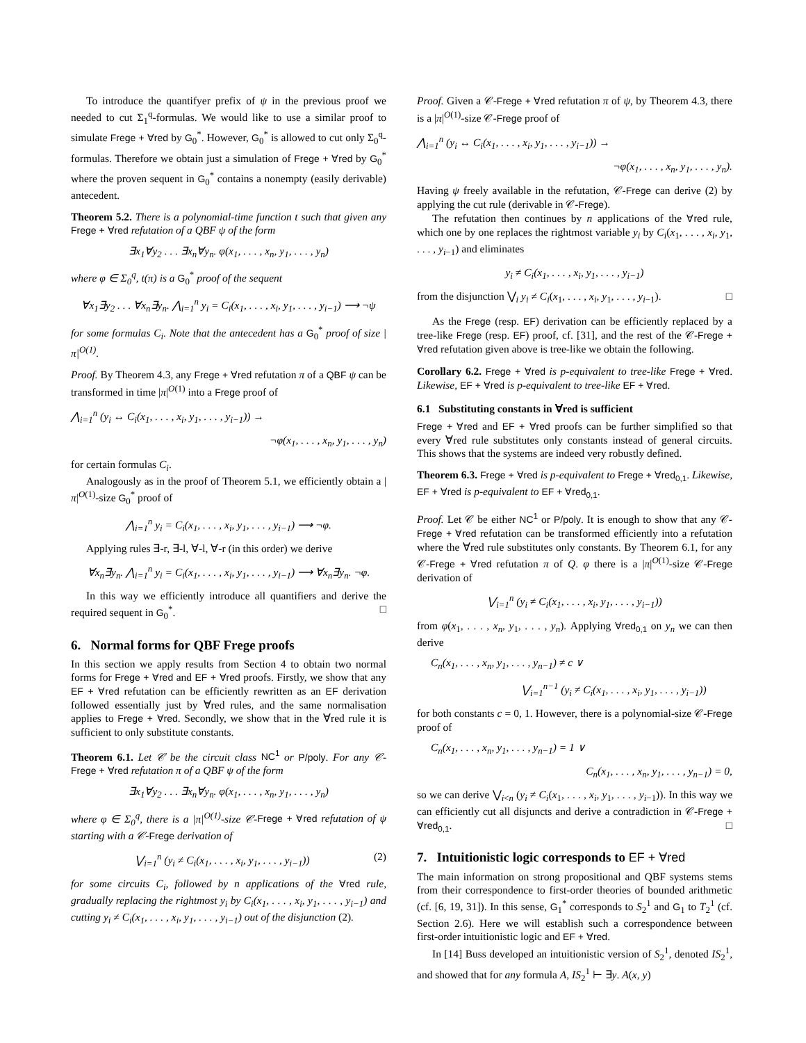To introduce the quantifyer prefix of ψ in the previous proof we needed to cut Σ<sub>1</sub><sup>q</sup>-formulas. We would like to use a similar proof to simulate Frege + ∀red by G<sub>0</sub><sup>*</sup>. However, G<sub>0</sub><sup>*</sup> is allowed to cut only Σ<sub>0</sub><sup>q</sup>-formulas. Therefore we obtain just a simulation of Frege + ∀red by G<sub>0</sub><sup>*</sup> where the proven sequent in G<sub>0</sub><sup>*</sup> contains a nonempty (easily derivable) antecedent.
Theorem 5.2. There is a polynomial-time function t such that given any Frege + ∀red refutation of a QBF ψ of the form
∃x<sub>1</sub>∀y<sub>2</sub> . . . ∃x<sub>n</sub>∀y<sub>n</sub>. φ(x<sub>1</sub>, . . . , x<sub>n</sub>, y<sub>1</sub>, . . . , y<sub>n</sub>)
where φ ∈ Σ<sub>0</sub><sup>q</sup>, t(π) is a G<sub>0</sub><sup>*</sup> proof of the sequent
∀x<sub>1</sub>∃y<sub>2</sub> . . . ∀x<sub>n</sub>∃y<sub>n</sub>. ⋀<sub>i=1</sub><sup>n</sup> y<sub>i</sub> = C<sub>i</sub>(x<sub>1</sub>, . . . , x<sub>i</sub>, y<sub>1</sub>, . . . , y<sub>i−1</sub>) ⟶ ¬ψ
for some formulas C<sub>i</sub>. Note that the antecedent has a G<sub>0</sub><sup>*</sup> proof of size |π|<sup>O(1)</sup>.
Proof. By Theorem 4.3, any Frege + ∀red refutation π of a QBF ψ can be transformed in time |π|<sup>O(1)</sup> into a Frege proof of
⋀<sub>i=1</sub><sup>n</sup> (y<sub>i</sub> ↔ C<sub>i</sub>(x<sub>1</sub>, . . . , x<sub>i</sub>, y<sub>1</sub>, . . . , y<sub>i−1</sub>)) →
¬φ(x<sub>1</sub>, . . . , x<sub>n</sub>, y<sub>1</sub>, . . . , y<sub>n</sub>)
for certain formulas C<sub>i</sub>.
Analogously as in the proof of Theorem 5.1, we efficiently obtain a |π|<sup>O(1)</sup>-size G<sub>0</sub><sup>*</sup> proof of
⋀<sub>i=1</sub><sup>n</sup> y<sub>i</sub> = C<sub>i</sub>(x<sub>1</sub>, . . . , x<sub>i</sub>, y<sub>1</sub>, . . . , y<sub>i−1</sub>) ⟶ ¬φ.
Applying rules ∃-r, ∃-l, ∀-l, ∀-r (in this order) we derive
∀x<sub>n</sub>∃y<sub>n</sub>. ⋀<sub>i=1</sub><sup>n</sup> y<sub>i</sub> = C<sub>i</sub>(x<sub>1</sub>, . . . , x<sub>i</sub>, y<sub>1</sub>, . . . , y<sub>i−1</sub>) ⟶ ∀x<sub>n</sub>∃y<sub>n</sub>. ¬φ.
In this way we efficiently introduce all quantifiers and derive the required sequent in G<sub>0</sub><sup>*</sup>. □
6. Normal forms for QBF Frege proofs
In this section we apply results from Section 4 to obtain two normal forms for Frege + ∀red and EF + ∀red proofs. Firstly, we show that any EF + ∀red refutation can be efficiently rewritten as an EF derivation followed essentially just by ∀red rules, and the same normalisation applies to Frege + ∀red. Secondly, we show that in the ∀red rule it is sufficient to only substitute constants.
Theorem 6.1. Let 𝒞 be the circuit class NC<sup>1</sup> or P/poly. For any 𝒞-Frege + ∀red refutation π of a QBF ψ of the form
∃x<sub>1</sub>∀y<sub>2</sub> . . . ∃x<sub>n</sub>∀y<sub>n</sub>. φ(x<sub>1</sub>, . . . , x<sub>n</sub>, y<sub>1</sub>, . . . , y<sub>n</sub>)
where φ ∈ Σ<sub>0</sub><sup>q</sup>, there is a |π|<sup>O(1)</sup>-size 𝒞-Frege + ∀red refutation of ψ starting with a 𝒞-Frege derivation of
⋁<sub>i=1</sub><sup>n</sup> (y<sub>i</sub> ≠ C<sub>i</sub>(x<sub>1</sub>, . . . , x<sub>i</sub>, y<sub>1</sub>, . . . , y<sub>i−1</sub>)) (2)
for some circuits C<sub>i</sub>, followed by n applications of the ∀red rule, gradually replacing the rightmost y<sub>i</sub> by C<sub>i</sub>(x<sub>1</sub>, . . . , x<sub>i</sub>, y<sub>1</sub>, . . . , y<sub>i−1</sub>) and cutting y<sub>i</sub> ≠ C<sub>i</sub>(x<sub>1</sub>, . . . , x<sub>i</sub>, y<sub>1</sub>, . . . , y<sub>i−1</sub>) out of the disjunction (2).
Proof. Given a 𝒞-Frege + ∀red refutation π of ψ, by Theorem 4.3, there is a |π|<sup>O(1)</sup>-size 𝒞-Frege proof of
⋀<sub>i=1</sub><sup>n</sup> (y<sub>i</sub> ↔ C<sub>i</sub>(x<sub>1</sub>, . . . , x<sub>i</sub>, y<sub>1</sub>, . . . , y<sub>i−1</sub>)) →
¬φ(x<sub>1</sub>, . . . , x<sub>n</sub>, y<sub>1</sub>, . . . , y<sub>n</sub>).
Having ψ freely available in the refutation, 𝒞-Frege can derive (2) by applying the cut rule (derivable in 𝒞-Frege).
The refutation then continues by n applications of the ∀red rule, which one by one replaces the rightmost variable y<sub>i</sub> by C<sub>i</sub>(x<sub>1</sub>, . . . , x<sub>i</sub>, y<sub>1</sub>, . . . , y<sub>i−1</sub>) and eliminates
y<sub>i</sub> ≠ C<sub>i</sub>(x<sub>1</sub>, . . . , x<sub>i</sub>, y<sub>1</sub>, . . . , y<sub>i−1</sub>)
from the disjunction ⋁<sub>i</sub> y<sub>i</sub> ≠ C<sub>i</sub>(x<sub>1</sub>, . . . , x<sub>i</sub>, y<sub>1</sub>, . . . , y<sub>i−1</sub>). □
As the Frege (resp. EF) derivation can be efficiently replaced by a tree-like Frege (resp. EF) proof, cf. [31], and the rest of the 𝒞-Frege + ∀red refutation given above is tree-like we obtain the following.
Corollary 6.2. Frege + ∀red is p-equivalent to tree-like Frege + ∀red. Likewise, EF + ∀red is p-equivalent to tree-like EF + ∀red.
6.1 Substituting constants in ∀red is sufficient
Frege + ∀red and EF + ∀red proofs can be further simplified so that every ∀red rule substitutes only constants instead of general circuits. This shows that the systems are indeed very robustly defined.
Theorem 6.3. Frege + ∀red is p-equivalent to Frege + ∀red<sub>0,1</sub>. Likewise, EF + ∀red is p-equivalent to EF + ∀red<sub>0,1</sub>.
Proof. Let 𝒞 be either NC<sup>1</sup> or P/poly. It is enough to show that any 𝒞-Frege + ∀red refutation can be transformed efficiently into a refutation where the ∀red rule substitutes only constants. By Theorem 6.1, for any 𝒞-Frege + ∀red refutation π of Q. φ there is a |π|<sup>O(1)</sup>-size 𝒞-Frege derivation of
⋁<sub>i=1</sub><sup>n</sup> (y<sub>i</sub> ≠ C<sub>i</sub>(x<sub>1</sub>, . . . , x<sub>i</sub>, y<sub>1</sub>, . . . , y<sub>i−1</sub>))
from φ(x<sub>1</sub>, . . . , x<sub>n</sub>, y<sub>1</sub>, . . . , y<sub>n</sub>). Applying ∀red<sub>0,1</sub> on y<sub>n</sub> we can then derive
C<sub>n</sub>(x<sub>1</sub>, . . . , x<sub>n</sub>, y<sub>1</sub>, . . . , y<sub>n−1</sub>) ≠ c ∨
⋁<sub>i=1</sub><sup>n−1</sup> (y<sub>i</sub> ≠ C<sub>i</sub>(x<sub>1</sub>, . . . , x<sub>i</sub>, y<sub>1</sub>, . . . , y<sub>i−1</sub>))
for both constants c = 0, 1. However, there is a polynomial-size 𝒞-Frege proof of
C<sub>n</sub>(x<sub>1</sub>, . . . , x<sub>n</sub>, y<sub>1</sub>, . . . , y<sub>n−1</sub>) = 1 ∨
C<sub>n</sub>(x<sub>1</sub>, . . . , x<sub>n</sub>, y<sub>1</sub>, . . . , y<sub>n−1</sub>) = 0,
so we can derive ⋁<sub>i<n</sub> (y<sub>i</sub> ≠ C<sub>i</sub>(x<sub>1</sub>, . . . , x<sub>i</sub>, y<sub>1</sub>, . . . , y<sub>i−1</sub>)). In this way we can efficiently cut all disjuncts and derive a contradiction in 𝒞-Frege + ∀red<sub>0,1</sub>. □
7. Intuitionistic logic corresponds to EF + ∀red
The main information on strong propositional and QBF systems stems from their correspondence to first-order theories of bounded arithmetic (cf. [6, 19, 31]). In this sense, G<sub>1</sub><sup>*</sup> corresponds to S<sub>2</sub><sup>1</sup> and G<sub>1</sub> to T<sub>2</sub><sup>1</sup> (cf. Section 2.6). Here we will establish such a correspondence between first-order intuitionistic logic and EF + ∀red.
In [14] Buss developed an intuitionistic version of S<sub>2</sub><sup>1</sup>, denoted IS<sub>2</sub><sup>1</sup>, and showed that for any formula A, IS<sub>2</sub><sup>1</sup> ⊢ ∃y. A(x, y)